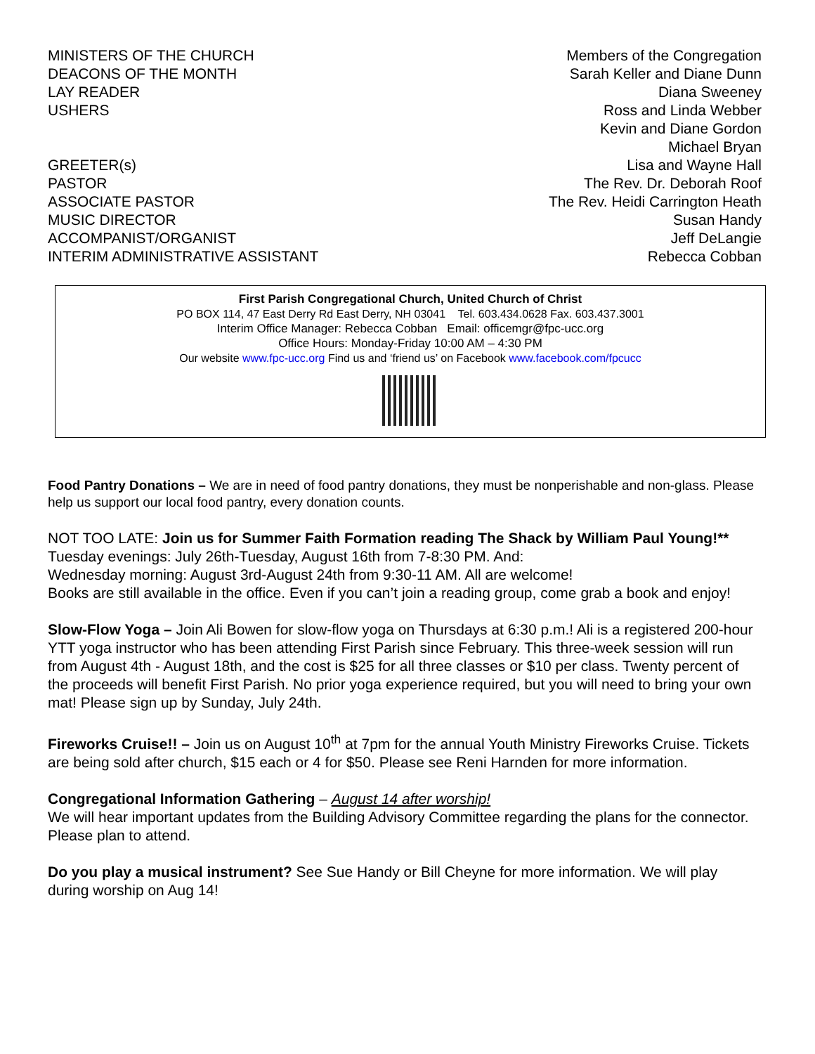| MINISTERS OF THE CHURCH | Members of the Congregation |
| DEACONS OF THE MONTH | Sarah Keller and Diane Dunn |
| LAY READER | Diana Sweeney |
| USHERS | Ross and Linda Webber Kevin and Diane Gordon Michael Bryan |
| GREETER(s) | Lisa and Wayne Hall |
| PASTOR | The Rev. Dr. Deborah Roof |
| ASSOCIATE PASTOR | The Rev. Heidi Carrington Heath |
| MUSIC DIRECTOR | Susan Handy |
| ACCOMPANIST/ORGANIST | Jeff DeLangie |
| INTERIM ADMINISTRATIVE ASSISTANT | Rebecca Cobban |
First Parish Congregational Church, United Church of Christ
PO BOX 114, 47 East Derry Rd East Derry, NH 03041 Tel. 603.434.0628 Fax. 603.437.3001
Interim Office Manager: Rebecca Cobban Email: officemgr@fpc-ucc.org
Office Hours: Monday-Friday 10:00 AM – 4:30 PM
Our website www.fpc-ucc.org Find us and ‘friend us’ on Facebook www.facebook.com/fpcucc
Food Pantry Donations – We are in need of food pantry donations, they must be nonperishable and non-glass. Please help us support our local food pantry, every donation counts.
NOT TOO LATE: Join us for Summer Faith Formation reading The Shack by William Paul Young!**
Tuesday evenings: July 26th-Tuesday, August 16th from 7-8:30 PM. And:
Wednesday morning: August 3rd-August 24th from 9:30-11 AM. All are welcome!
Books are still available in the office. Even if you can’t join a reading group, come grab a book and enjoy!
Slow-Flow Yoga – Join Ali Bowen for slow-flow yoga on Thursdays at 6:30 p.m.! Ali is a registered 200-hour YTT yoga instructor who has been attending First Parish since February. This three-week session will run from August 4th - August 18th, and the cost is $25 for all three classes or $10 per class. Twenty percent of the proceeds will benefit First Parish. No prior yoga experience required, but you will need to bring your own mat! Please sign up by Sunday, July 24th.
Fireworks Cruise!! – Join us on August 10<sup>th</sup> at 7pm for the annual Youth Ministry Fireworks Cruise. Tickets are being sold after church, $15 each or 4 for $50. Please see Reni Harnden for more information.
Congregational Information Gathering – August 14 after worship!
We will hear important updates from the Building Advisory Committee regarding the plans for the connector. Please plan to attend.
Do you play a musical instrument? See Sue Handy or Bill Cheyne for more information. We will play during worship on Aug 14!